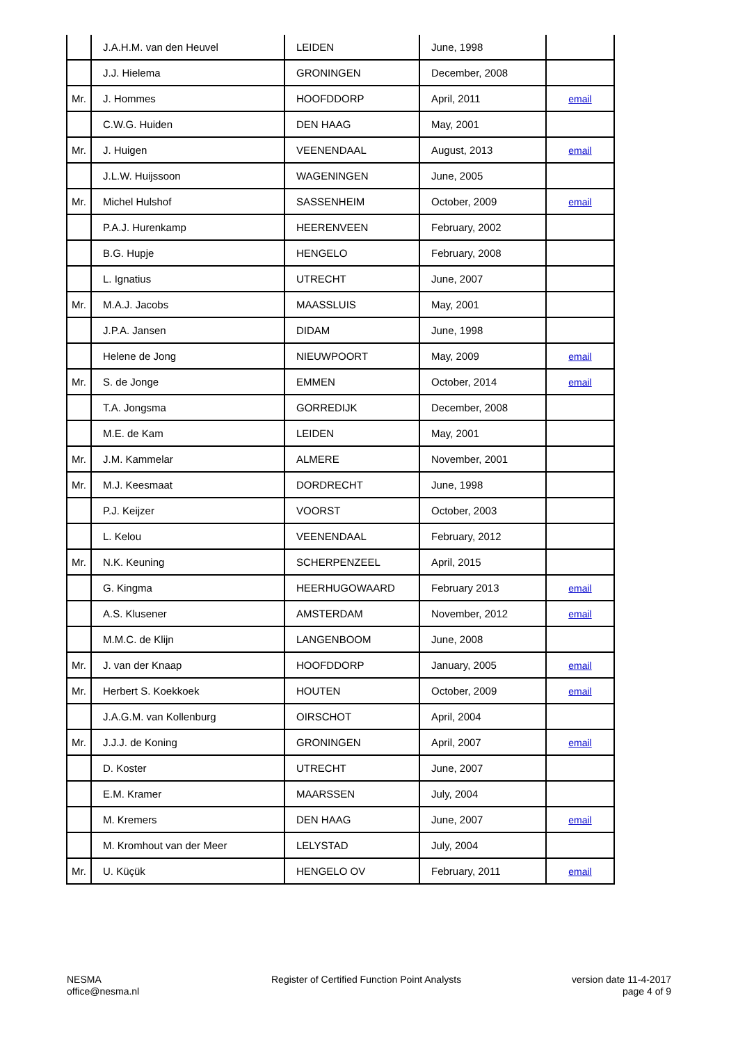| | J.A.H.M. van den Heuvel | LEIDEN | June, 1998 | |
| | J.J. Hielema | GRONINGEN | December, 2008 | |
| Mr. | J. Hommes | HOOFDDORP | April, 2011 | email |
| | C.W.G. Huiden | DEN HAAG | May, 2001 | |
| Mr. | J. Huigen | VEENENDAAL | August, 2013 | email |
| | J.L.W. Huijssoon | WAGENINGEN | June, 2005 | |
| Mr. | Michel Hulshof | SASSENHEIM | October, 2009 | email |
| | P.A.J. Hurenkamp | HEERENVEEN | February, 2002 | |
| | B.G. Hupje | HENGELO | February, 2008 | |
| | L. Ignatius | UTRECHT | June, 2007 | |
| Mr. | M.A.J. Jacobs | MAASSLUIS | May, 2001 | |
| | J.P.A. Jansen | DIDAM | June, 1998 | |
| | Helene de Jong | NIEUWPOORT | May, 2009 | email |
| Mr. | S. de Jonge | EMMEN | October, 2014 | email |
| | T.A. Jongsma | GORREDIJK | December, 2008 | |
| | M.E. de Kam | LEIDEN | May, 2001 | |
| Mr. | J.M. Kammelar | ALMERE | November, 2001 | |
| Mr. | M.J. Keesmaat | DORDRECHT | June, 1998 | |
| | P.J. Keijzer | VOORST | October, 2003 | |
| | L. Kelou | VEENENDAAL | February, 2012 | |
| Mr. | N.K. Keuning | SCHERPENZEEL | April, 2015 | |
| | G. Kingma | HEERHUGOWAARD | February 2013 | email |
| | A.S. Klusener | AMSTERDAM | November, 2012 | email |
| | M.M.C. de Klijn | LANGENBOOM | June, 2008 | |
| Mr. | J. van der Knaap | HOOFDDORP | January, 2005 | email |
| Mr. | Herbert S. Koekkoek | HOUTEN | October, 2009 | email |
| | J.A.G.M. van Kollenburg | OIRSCHOT | April, 2004 | |
| Mr. | J.J.J. de Koning | GRONINGEN | April, 2007 | email |
| | D. Koster | UTRECHT | June, 2007 | |
| | E.M. Kramer | MAARSSEN | July, 2004 | |
| | M. Kremers | DEN HAAG | June, 2007 | email |
| | M. Kromhout van der Meer | LELYSTAD | July, 2004 | |
| Mr. | U. Küçük | HENGELO OV | February, 2011 | email |
NESMA
office@nesma.nl
Register of Certified Function Point Analysts
version date 11-4-2017
page 4 of 9